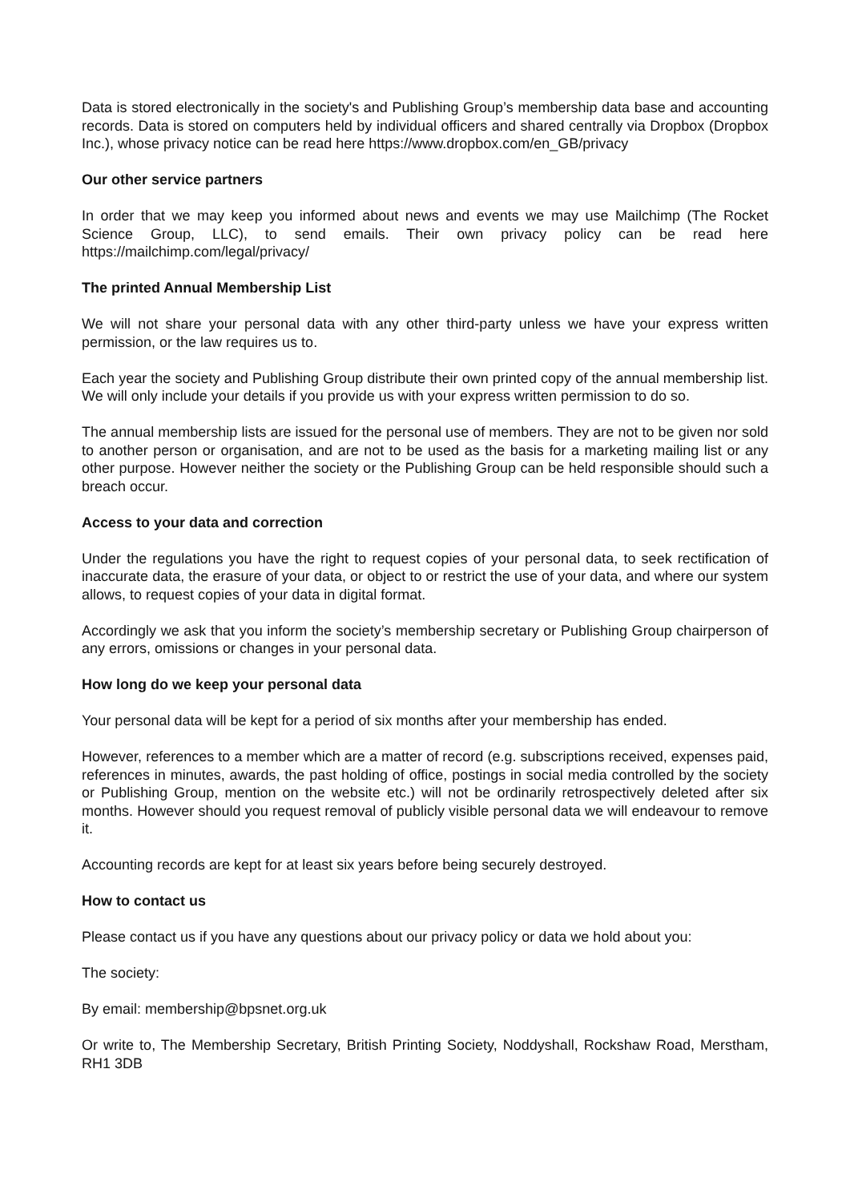Data is stored electronically in the society's and Publishing Group’s membership data base and accounting records. Data is stored on computers held by individual officers and shared centrally via Dropbox (Dropbox Inc.), whose privacy notice can be read here https://www.dropbox.com/en_GB/privacy
Our other service partners
In order that we may keep you informed about news and events we may use Mailchimp (The Rocket Science Group, LLC), to send emails. Their own privacy policy can be read here https://mailchimp.com/legal/privacy/
The printed Annual Membership List
We will not share your personal data with any other third-party unless we have your express written permission, or the law requires us to.
Each year the society and Publishing Group distribute their own printed copy of the annual membership list. We will only include your details if you provide us with your express written permission to do so.
The annual membership lists are issued for the personal use of members. They are not to be given nor sold to another person or organisation, and are not to be used as the basis for a marketing mailing list or any other purpose. However neither the society or the Publishing Group can be held responsible should such a breach occur.
Access to your data and correction
Under the regulations you have the right to request copies of your personal data, to seek rectification of inaccurate data, the erasure of your data, or object to or restrict the use of your data, and where our system allows, to request copies of your data in digital format.
Accordingly we ask that you inform the society’s membership secretary or Publishing Group chairperson of any errors, omissions or changes in your personal data.
How long do we keep your personal data
Your personal data will be kept for a period of six months after your membership has ended.
However, references to a member which are a matter of record (e.g. subscriptions received, expenses paid, references in minutes, awards, the past holding of office, postings in social media controlled by the society or Publishing Group, mention on the website etc.) will not be ordinarily retrospectively deleted after six months. However should you request removal of publicly visible personal data we will endeavour to remove it.
Accounting records are kept for at least six years before being securely destroyed.
How to contact us
Please contact us if you have any questions about our privacy policy or data we hold about you:
The society:
By email: membership@bpsnet.org.uk
Or write to, The Membership Secretary, British Printing Society, Noddyshall, Rockshaw Road, Merstham, RH1 3DB